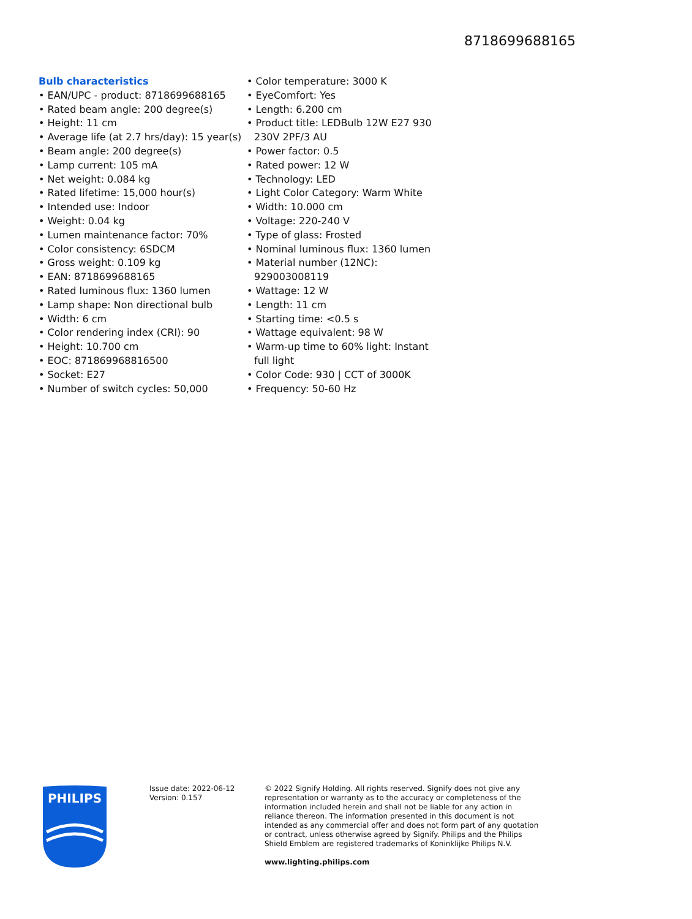8718699688165
Bulb characteristics
• EAN/UPC - product: 8718699688165
• Rated beam angle: 200 degree(s)
• Height: 11 cm
• Average life (at 2.7 hrs/day): 15 year(s)
• Beam angle: 200 degree(s)
• Lamp current: 105 mA
• Net weight: 0.084 kg
• Rated lifetime: 15,000 hour(s)
• Intended use: Indoor
• Weight: 0.04 kg
• Lumen maintenance factor: 70%
• Color consistency: 6SDCM
• Gross weight: 0.109 kg
• EAN: 8718699688165
• Rated luminous flux: 1360 lumen
• Lamp shape: Non directional bulb
• Width: 6 cm
• Color rendering index (CRI): 90
• Height: 10.700 cm
• EOC: 871869968816500
• Socket: E27
• Number of switch cycles: 50,000
• Color temperature: 3000 K
• EyeComfort: Yes
• Length: 6.200 cm
• Product title: LEDBulb 12W E27 930 230V 2PF/3 AU
• Power factor: 0.5
• Rated power: 12 W
• Technology: LED
• Light Color Category: Warm White
• Width: 10.000 cm
• Voltage: 220-240 V
• Type of glass: Frosted
• Nominal luminous flux: 1360 lumen
• Material number (12NC): 929003008119
• Wattage: 12 W
• Length: 11 cm
• Starting time: <0.5 s
• Wattage equivalent: 98 W
• Warm-up time to 60% light: Instant full light
• Color Code: 930 | CCT of 3000K
• Frequency: 50-60 Hz
PHILIPS
Issue date: 2022-06-12
Version: 0.157
© 2022 Signify Holding. All rights reserved. Signify does not give any representation or warranty as to the accuracy or completeness of the information included herein and shall not be liable for any action in reliance thereon. The information presented in this document is not intended as any commercial offer and does not form part of any quotation or contract, unless otherwise agreed by Signify. Philips and the Philips Shield Emblem are registered trademarks of Koninklijke Philips N.V.
www.lighting.philips.com